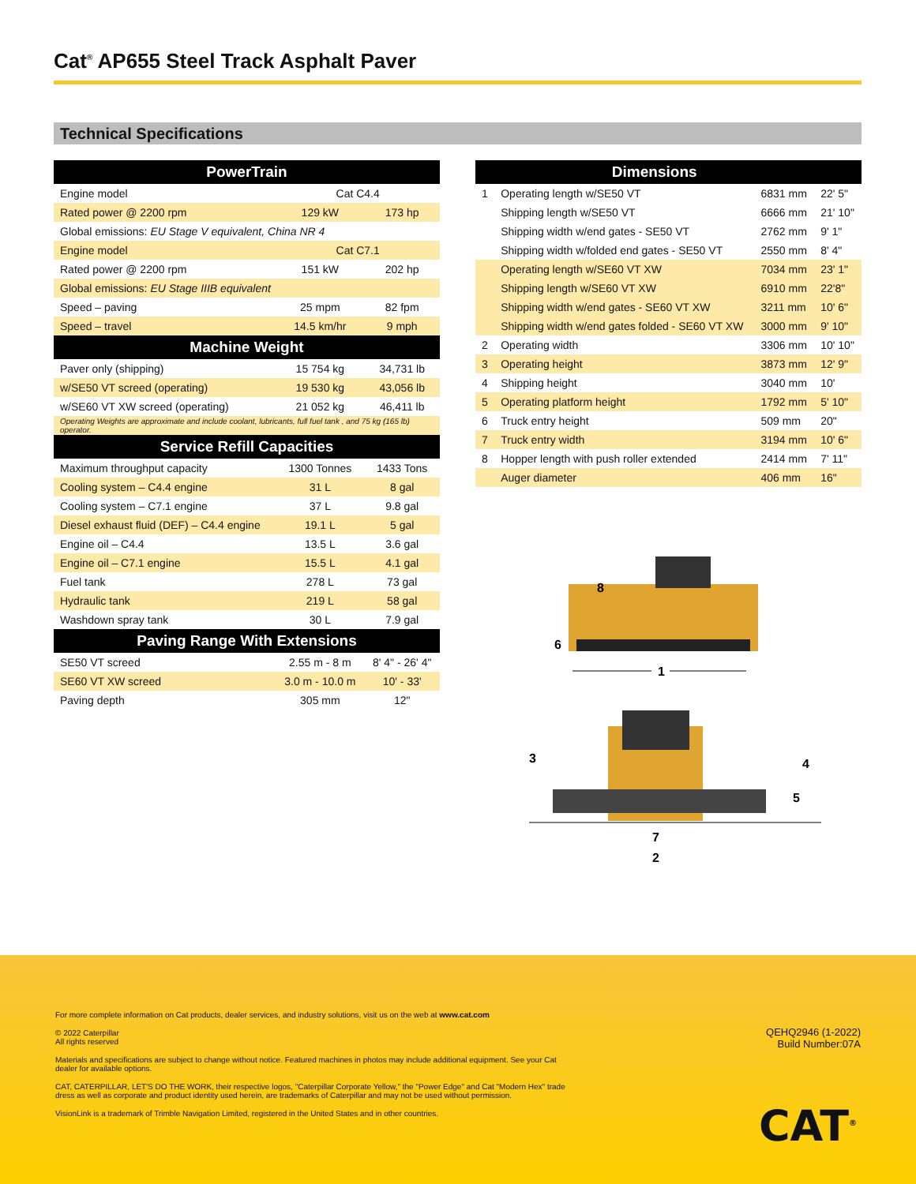Cat<sup>®</sup> AP655 Steel Track Asphalt Paver
Technical Specifications
| PowerTrain | | |
| --- | --- | --- |
| Engine model | Cat C4.4 | |
| Rated power @ 2200 rpm | 129 kW | 173 hp |
| Global emissions: EU Stage V equivalent, China NR 4 | | |
| Engine model | Cat C7.1 | |
| Rated power @ 2200 rpm | 151 kW | 202 hp |
| Global emissions: EU Stage IIIB equivalent | | |
| Speed – paving | 25 mpm | 82 fpm |
| Speed – travel | 14.5 km/hr | 9 mph |
| Machine Weight | | |
| Paver only (shipping) | 15 754 kg | 34,731 lb |
| w/SE50 VT screed (operating) | 19 530 kg | 43,056 lb |
| w/SE60 VT XW screed (operating) | 21 052 kg | 46,411 lb |
| Operating Weights are approximate and include coolant, lubricants, full fuel tank , and 75 kg (165 lb) operator. | | |
| Service Refill Capacities | | |
| Maximum throughput capacity | 1300 Tonnes | 1433 Tons |
| Cooling system – C4.4 engine | 31 L | 8 gal |
| Cooling system – C7.1 engine | 37 L | 9.8 gal |
| Diesel exhaust fluid (DEF) – C4.4 engine | 19.1 L | 5 gal |
| Engine oil – C4.4 | 13.5 L | 3.6 gal |
| Engine oil – C7.1 engine | 15.5 L | 4.1 gal |
| Fuel tank | 278 L | 73 gal |
| Hydraulic tank | 219 L | 58 gal |
| Washdown spray tank | 30 L | 7.9 gal |
| Paving Range With Extensions | | |
| SE50 VT screed | 2.55 m - 8 m | 8' 4" - 26' 4" |
| SE60 VT XW screed | 3.0 m - 10.0 m | 10' - 33' |
| Paving depth | 305 mm | 12" |
| | Dimensions | | |
| --- | --- | --- | --- |
| 1 | Operating length w/SE50 VT | 6831 mm | 22' 5" |
| | Shipping length w/SE50 VT | 6666 mm | 21' 10" |
| | Shipping width w/end gates - SE50 VT | 2762 mm | 9' 1" |
| | Shipping width w/folded end gates - SE50 VT | 2550 mm | 8' 4" |
| | Operating length w/SE60 VT XW | 7034 mm | 23' 1" |
| | Shipping length w/SE60 VT XW | 6910 mm | 22'8" |
| | Shipping width w/end gates - SE60 VT XW | 3211 mm | 10' 6" |
| | Shipping width w/end gates folded - SE60 VT XW | 3000 mm | 9' 10" |
| 2 | Operating width | 3306 mm | 10' 10" |
| 3 | Operating height | 3873 mm | 12' 9" |
| 4 | Shipping height | 3040 mm | 10' |
| 5 | Operating platform height | 1792 mm | 5' 10" |
| 6 | Truck entry height | 509 mm | 20" |
| 7 | Truck entry width | 3194 mm | 10' 6" |
| 8 | Hopper length with push roller extended | 2414 mm | 7' 11" |
| | Auger diameter | 406 mm | 16" |
8
6
1
3
4
5
7
2
For more complete information on Cat products, dealer services, and industry solutions, visit us on the web at www.cat.com
QEHQ2946 (1-2022)
Build Number:07A
© 2022 Caterpillar
All rights reserved
Materials and specifications are subject to change without notice. Featured machines in photos may include additional equipment. See your Cat dealer for available options.
CAT, CATERPILLAR, LET'S DO THE WORK, their respective logos, "Caterpillar Corporate Yellow," the "Power Edge" and Cat "Modern Hex" trade dress as well as corporate and product identity used herein, are trademarks of Caterpillar and may not be used without permission.
VisionLink is a trademark of Trimble Navigation Limited, registered in the United States and in other countries.
CAT<sup>®</sup>